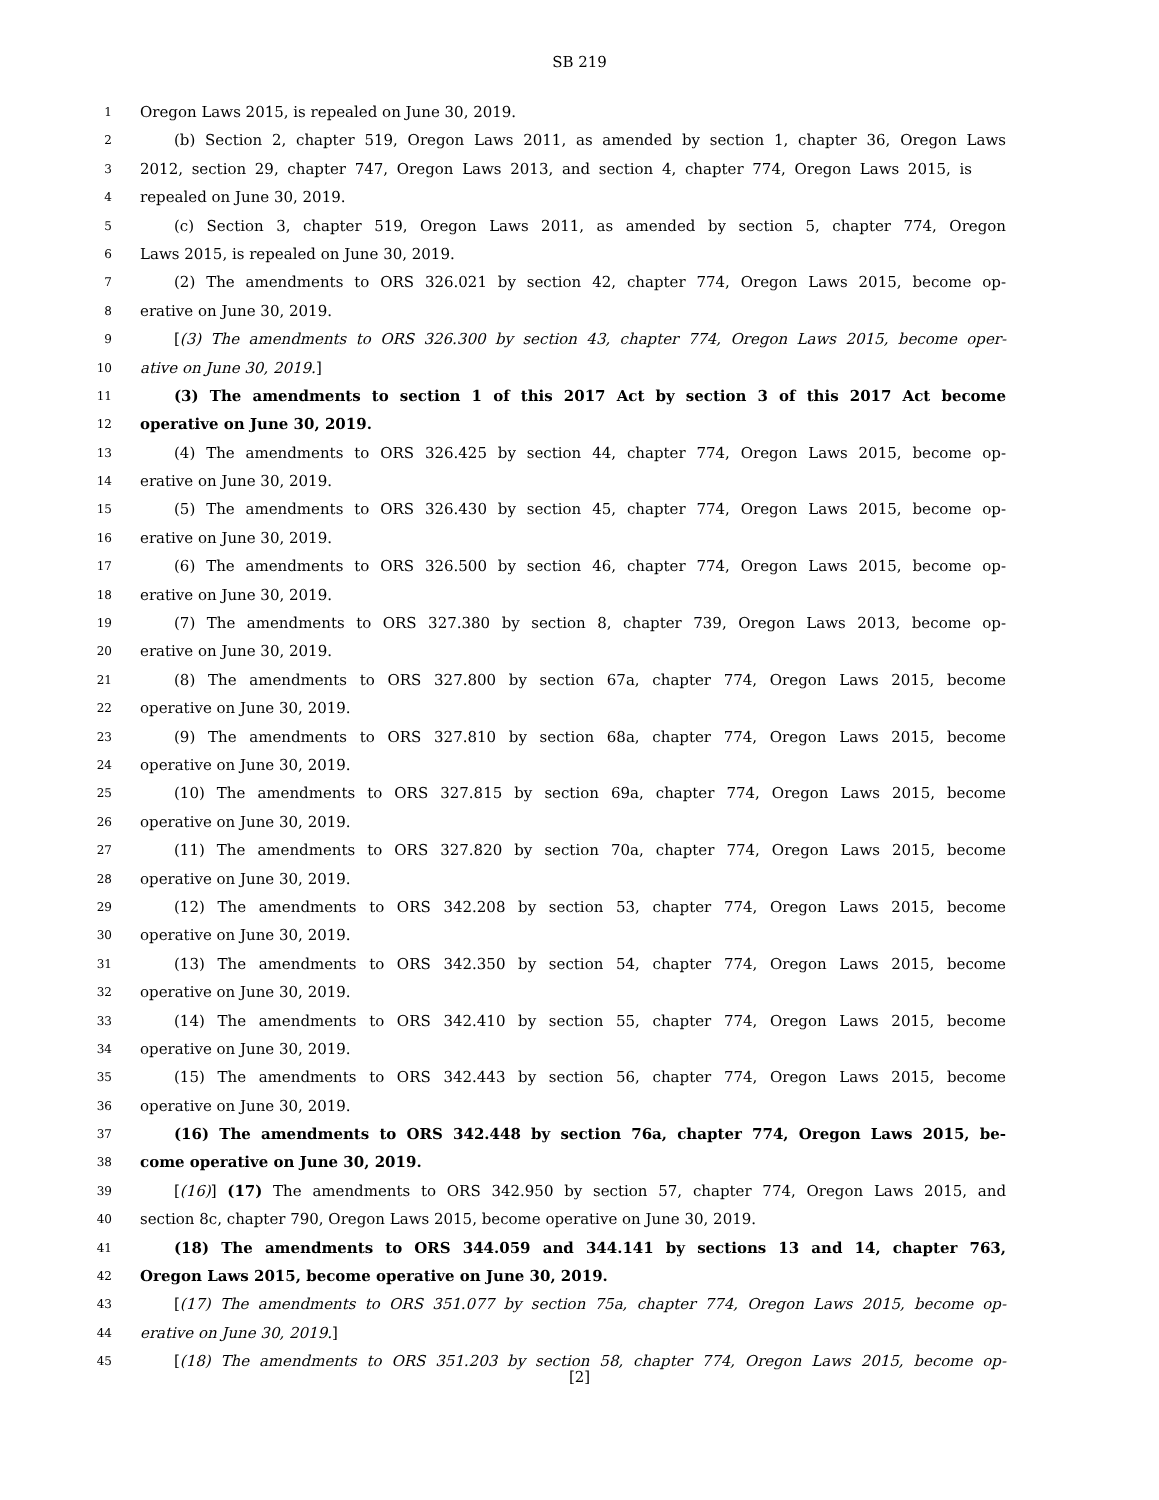SB 219
1 Oregon Laws 2015, is repealed on June 30, 2019.
2 (b) Section 2, chapter 519, Oregon Laws 2011, as amended by section 1, chapter 36, Oregon Laws
3 2012, section 29, chapter 747, Oregon Laws 2013, and section 4, chapter 774, Oregon Laws 2015, is
4 repealed on June 30, 2019.
5 (c) Section 3, chapter 519, Oregon Laws 2011, as amended by section 5, chapter 774, Oregon
6 Laws 2015, is repealed on June 30, 2019.
7 (2) The amendments to ORS 326.021 by section 42, chapter 774, Oregon Laws 2015, become op-
8 erative on June 30, 2019.
9 [(3) The amendments to ORS 326.300 by section 43, chapter 774, Oregon Laws 2015, become oper-
10 ative on June 30, 2019.]
11 (3) The amendments to section 1 of this 2017 Act by section 3 of this 2017 Act become
12 operative on June 30, 2019.
13 (4) The amendments to ORS 326.425 by section 44, chapter 774, Oregon Laws 2015, become op-
14 erative on June 30, 2019.
15 (5) The amendments to ORS 326.430 by section 45, chapter 774, Oregon Laws 2015, become op-
16 erative on June 30, 2019.
17 (6) The amendments to ORS 326.500 by section 46, chapter 774, Oregon Laws 2015, become op-
18 erative on June 30, 2019.
19 (7) The amendments to ORS 327.380 by section 8, chapter 739, Oregon Laws 2013, become op-
20 erative on June 30, 2019.
21 (8) The amendments to ORS 327.800 by section 67a, chapter 774, Oregon Laws 2015, become
22 operative on June 30, 2019.
23 (9) The amendments to ORS 327.810 by section 68a, chapter 774, Oregon Laws 2015, become
24 operative on June 30, 2019.
25 (10) The amendments to ORS 327.815 by section 69a, chapter 774, Oregon Laws 2015, become
26 operative on June 30, 2019.
27 (11) The amendments to ORS 327.820 by section 70a, chapter 774, Oregon Laws 2015, become
28 operative on June 30, 2019.
29 (12) The amendments to ORS 342.208 by section 53, chapter 774, Oregon Laws 2015, become
30 operative on June 30, 2019.
31 (13) The amendments to ORS 342.350 by section 54, chapter 774, Oregon Laws 2015, become
32 operative on June 30, 2019.
33 (14) The amendments to ORS 342.410 by section 55, chapter 774, Oregon Laws 2015, become
34 operative on June 30, 2019.
35 (15) The amendments to ORS 342.443 by section 56, chapter 774, Oregon Laws 2015, become
36 operative on June 30, 2019.
37 (16) The amendments to ORS 342.448 by section 76a, chapter 774, Oregon Laws 2015, be-
38 come operative on June 30, 2019.
39 [(16)] (17) The amendments to ORS 342.950 by section 57, chapter 774, Oregon Laws 2015, and
40 section 8c, chapter 790, Oregon Laws 2015, become operative on June 30, 2019.
41 (18) The amendments to ORS 344.059 and 344.141 by sections 13 and 14, chapter 763,
42 Oregon Laws 2015, become operative on June 30, 2019.
43 [(17) The amendments to ORS 351.077 by section 75a, chapter 774, Oregon Laws 2015, become op-
44 erative on June 30, 2019.]
45 [(18) The amendments to ORS 351.203 by section 58, chapter 774, Oregon Laws 2015, become op-
[2]